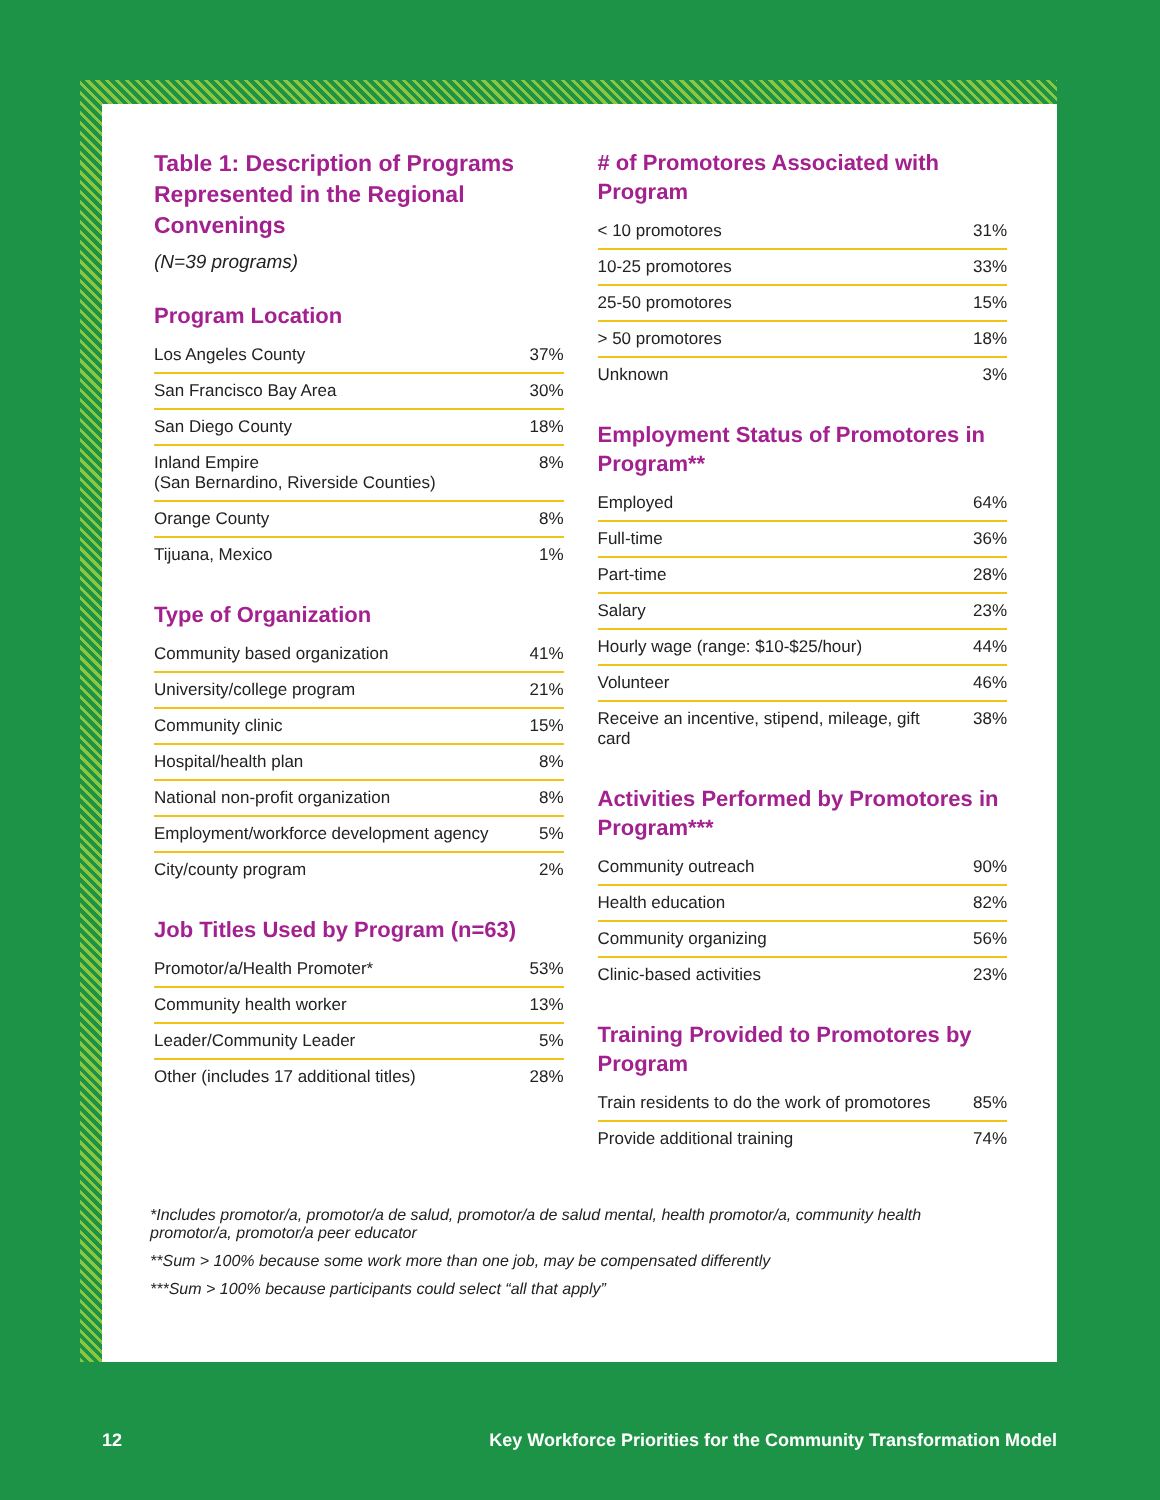Table 1: Description of Programs Represented in the Regional Convenings
(N=39 programs)
Program Location
| Los Angeles County | 37% |
| San Francisco Bay Area | 30% |
| San Diego County | 18% |
| Inland Empire (San Bernardino, Riverside Counties) | 8% |
| Orange County | 8% |
| Tijuana, Mexico | 1% |
Type of Organization
| Community based organization | 41% |
| University/college program | 21% |
| Community clinic | 15% |
| Hospital/health plan | 8% |
| National non-profit organization | 8% |
| Employment/workforce development agency | 5% |
| City/county program | 2% |
Job Titles Used by Program (n=63)
| Promotor/a/Health Promoter* | 53% |
| Community health worker | 13% |
| Leader/Community Leader | 5% |
| Other (includes 17 additional titles) | 28% |
# of Promotores Associated with Program
| < 10 promotores | 31% |
| 10-25 promotores | 33% |
| 25-50 promotores | 15% |
| > 50 promotores | 18% |
| Unknown | 3% |
Employment Status of Promotores in Program**
| Employed | 64% |
| Full-time | 36% |
| Part-time | 28% |
| Salary | 23% |
| Hourly wage (range: $10-$25/hour) | 44% |
| Volunteer | 46% |
| Receive an incentive, stipend, mileage, gift card | 38% |
Activities Performed by Promotores in Program***
| Community outreach | 90% |
| Health education | 82% |
| Community organizing | 56% |
| Clinic-based activities | 23% |
Training Provided to Promotores by Program
| Train residents to do the work of promotores | 85% |
| Provide additional training | 74% |
*Includes promotor/a, promotor/a de salud, promotor/a de salud mental, health promotor/a, community health promotor/a, promotor/a peer educator
**Sum > 100% because some work more than one job, may be compensated differently
***Sum > 100% because participants could select “all that apply”
12 Key Workforce Priorities for the Community Transformation Model